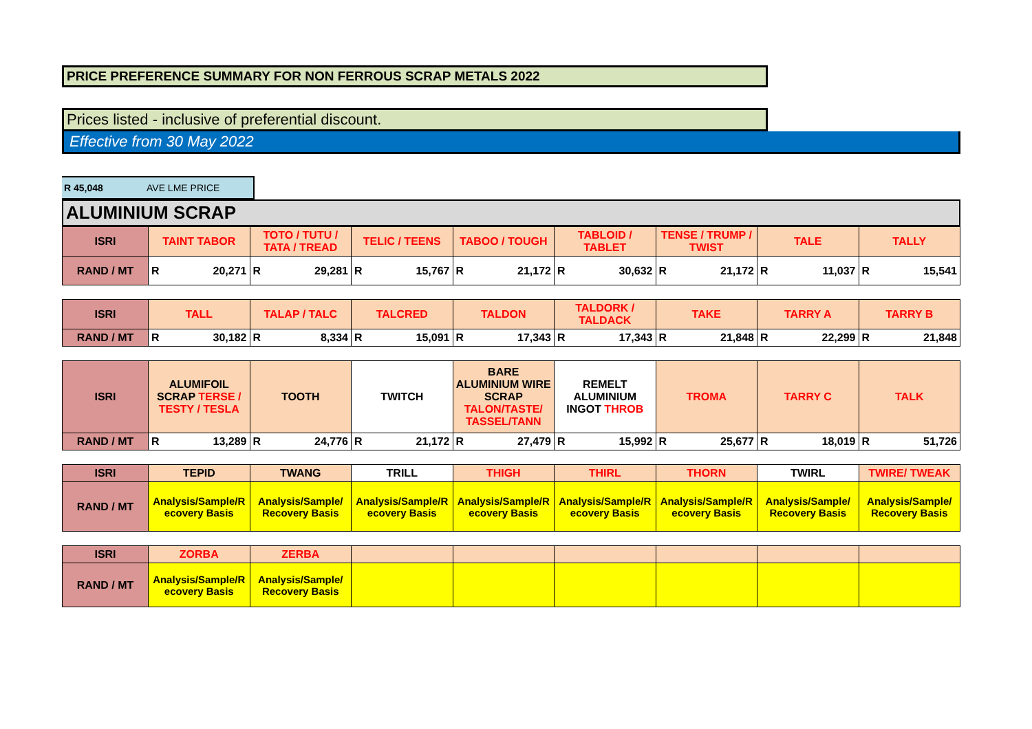PRICE PREFERENCE SUMMARY FOR NON FERROUS SCRAP METALS 2022
Prices listed - inclusive of preferential discount.
Effective from 30 May 2022
R 45,048 AVE LME PRICE
ALUMINIUM SCRAP
| ISRI | TAINT TABOR | TOTO / TUTU / TATA / TREAD | TELIC / TEENS | TABOO / TOUGH | TABLOID / TABLET | TENSE / TRUMP / TWIST | TALE | TALLY |
| --- | --- | --- | --- | --- | --- | --- | --- | --- |
| RAND / MT | R 20,271 | R 29,281 | R 15,767 | R 21,172 | R 30,632 | R 21,172 | R 11,037 | R 15,541 |
| ISRI | TALL | TALAP / TALC | TALCRED | TALDON | TALDORK / TALDACK | TAKE | TARRY A | TARRY B |
| --- | --- | --- | --- | --- | --- | --- | --- | --- |
| RAND / MT | R 30,182 | R 8,334 | R 15,091 | R 17,343 | R 17,343 | R 21,848 | R 22,299 | R 21,848 |
| ISRI | ALUMIFOIL SCRAP TERSE / TESTY / TESLA | TOOTH | TWITCH | BARE ALUMINIUM WIRE SCRAP TALON/TASTE/ TASSEL/TANN | REMELT ALUMINIUM INGOT THROB | TROMA | TARRY C | TALK |
| --- | --- | --- | --- | --- | --- | --- | --- | --- |
| RAND / MT | R 13,289 | R 24,776 | R 21,172 | R 27,479 | R 15,992 | R 25,677 | R 18,019 | R 51,726 |
| ISRI | TEPID | TWANG | TRILL | THIGH | THIRL | THORN | TWIRL | TWIRE/ TWEAK |
| --- | --- | --- | --- | --- | --- | --- | --- | --- |
| RAND / MT | Analysis/Sample/R ecovery Basis | Analysis/Sample/ Recovery Basis | Analysis/Sample/R ecovery Basis | Analysis/Sample/R ecovery Basis | Analysis/Sample/R ecovery Basis | Analysis/Sample/R ecovery Basis | Analysis/Sample/ Recovery Basis | Analysis/Sample/ Recovery Basis |
| ISRI | ZORBA | ZERBA | | | | | | |
| --- | --- | --- | --- | --- | --- | --- | --- | --- |
| RAND / MT | Analysis/Sample/R ecovery Basis | Analysis/Sample/ Recovery Basis | | | | | | |